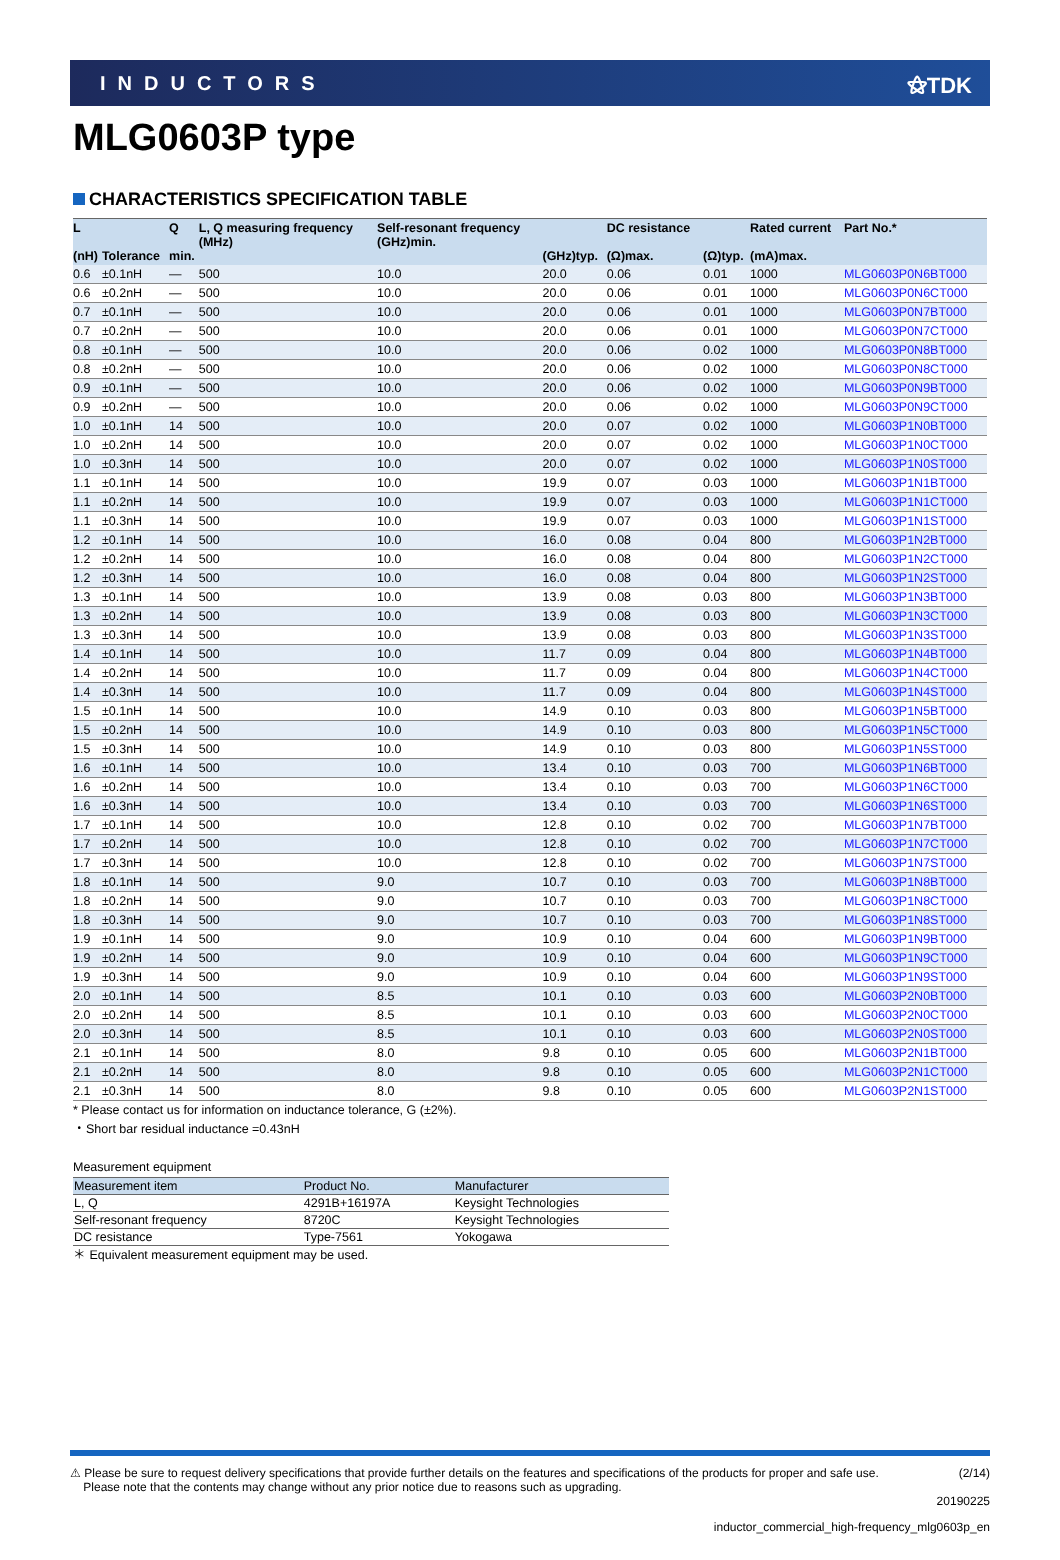INDUCTORS ⚝TDK
MLG0603P type
CHARACTERISTICS SPECIFICATION TABLE
| L (nH) | Tolerance | Q min. | L, Q measuring frequency (MHz) | Self-resonant frequency (GHz)min. | (GHz)typ. | DC resistance (Ω)max. | (Ω)typ. | Rated current (mA)max. | Part No.* |
| --- | --- | --- | --- | --- | --- | --- | --- | --- | --- |
| 0.6 | ±0.1nH | — | 500 | 10.0 | 20.0 | 0.06 | 0.01 | 1000 | MLG0603P0N6BT000 |
| 0.6 | ±0.2nH | — | 500 | 10.0 | 20.0 | 0.06 | 0.01 | 1000 | MLG0603P0N6CT000 |
| 0.7 | ±0.1nH | — | 500 | 10.0 | 20.0 | 0.06 | 0.01 | 1000 | MLG0603P0N7BT000 |
| 0.7 | ±0.2nH | — | 500 | 10.0 | 20.0 | 0.06 | 0.01 | 1000 | MLG0603P0N7CT000 |
| 0.8 | ±0.1nH | — | 500 | 10.0 | 20.0 | 0.06 | 0.02 | 1000 | MLG0603P0N8BT000 |
| 0.8 | ±0.2nH | — | 500 | 10.0 | 20.0 | 0.06 | 0.02 | 1000 | MLG0603P0N8CT000 |
| 0.9 | ±0.1nH | — | 500 | 10.0 | 20.0 | 0.06 | 0.02 | 1000 | MLG0603P0N9BT000 |
| 0.9 | ±0.2nH | — | 500 | 10.0 | 20.0 | 0.06 | 0.02 | 1000 | MLG0603P0N9CT000 |
| 1.0 | ±0.1nH | 14 | 500 | 10.0 | 20.0 | 0.07 | 0.02 | 1000 | MLG0603P1N0BT000 |
| 1.0 | ±0.2nH | 14 | 500 | 10.0 | 20.0 | 0.07 | 0.02 | 1000 | MLG0603P1N0CT000 |
| 1.0 | ±0.3nH | 14 | 500 | 10.0 | 20.0 | 0.07 | 0.02 | 1000 | MLG0603P1N0ST000 |
| 1.1 | ±0.1nH | 14 | 500 | 10.0 | 19.9 | 0.07 | 0.03 | 1000 | MLG0603P1N1BT000 |
| 1.1 | ±0.2nH | 14 | 500 | 10.0 | 19.9 | 0.07 | 0.03 | 1000 | MLG0603P1N1CT000 |
| 1.1 | ±0.3nH | 14 | 500 | 10.0 | 19.9 | 0.07 | 0.03 | 1000 | MLG0603P1N1ST000 |
| 1.2 | ±0.1nH | 14 | 500 | 10.0 | 16.0 | 0.08 | 0.04 | 800 | MLG0603P1N2BT000 |
| 1.2 | ±0.2nH | 14 | 500 | 10.0 | 16.0 | 0.08 | 0.04 | 800 | MLG0603P1N2CT000 |
| 1.2 | ±0.3nH | 14 | 500 | 10.0 | 16.0 | 0.08 | 0.04 | 800 | MLG0603P1N2ST000 |
| 1.3 | ±0.1nH | 14 | 500 | 10.0 | 13.9 | 0.08 | 0.03 | 800 | MLG0603P1N3BT000 |
| 1.3 | ±0.2nH | 14 | 500 | 10.0 | 13.9 | 0.08 | 0.03 | 800 | MLG0603P1N3CT000 |
| 1.3 | ±0.3nH | 14 | 500 | 10.0 | 13.9 | 0.08 | 0.03 | 800 | MLG0603P1N3ST000 |
| 1.4 | ±0.1nH | 14 | 500 | 10.0 | 11.7 | 0.09 | 0.04 | 800 | MLG0603P1N4BT000 |
| 1.4 | ±0.2nH | 14 | 500 | 10.0 | 11.7 | 0.09 | 0.04 | 800 | MLG0603P1N4CT000 |
| 1.4 | ±0.3nH | 14 | 500 | 10.0 | 11.7 | 0.09 | 0.04 | 800 | MLG0603P1N4ST000 |
| 1.5 | ±0.1nH | 14 | 500 | 10.0 | 14.9 | 0.10 | 0.03 | 800 | MLG0603P1N5BT000 |
| 1.5 | ±0.2nH | 14 | 500 | 10.0 | 14.9 | 0.10 | 0.03 | 800 | MLG0603P1N5CT000 |
| 1.5 | ±0.3nH | 14 | 500 | 10.0 | 14.9 | 0.10 | 0.03 | 800 | MLG0603P1N5ST000 |
| 1.6 | ±0.1nH | 14 | 500 | 10.0 | 13.4 | 0.10 | 0.03 | 700 | MLG0603P1N6BT000 |
| 1.6 | ±0.2nH | 14 | 500 | 10.0 | 13.4 | 0.10 | 0.03 | 700 | MLG0603P1N6CT000 |
| 1.6 | ±0.3nH | 14 | 500 | 10.0 | 13.4 | 0.10 | 0.03 | 700 | MLG0603P1N6ST000 |
| 1.7 | ±0.1nH | 14 | 500 | 10.0 | 12.8 | 0.10 | 0.02 | 700 | MLG0603P1N7BT000 |
| 1.7 | ±0.2nH | 14 | 500 | 10.0 | 12.8 | 0.10 | 0.02 | 700 | MLG0603P1N7CT000 |
| 1.7 | ±0.3nH | 14 | 500 | 10.0 | 12.8 | 0.10 | 0.02 | 700 | MLG0603P1N7ST000 |
| 1.8 | ±0.1nH | 14 | 500 | 9.0 | 10.7 | 0.10 | 0.03 | 700 | MLG0603P1N8BT000 |
| 1.8 | ±0.2nH | 14 | 500 | 9.0 | 10.7 | 0.10 | 0.03 | 700 | MLG0603P1N8CT000 |
| 1.8 | ±0.3nH | 14 | 500 | 9.0 | 10.7 | 0.10 | 0.03 | 700 | MLG0603P1N8ST000 |
| 1.9 | ±0.1nH | 14 | 500 | 9.0 | 10.9 | 0.10 | 0.04 | 600 | MLG0603P1N9BT000 |
| 1.9 | ±0.2nH | 14 | 500 | 9.0 | 10.9 | 0.10 | 0.04 | 600 | MLG0603P1N9CT000 |
| 1.9 | ±0.3nH | 14 | 500 | 9.0 | 10.9 | 0.10 | 0.04 | 600 | MLG0603P1N9ST000 |
| 2.0 | ±0.1nH | 14 | 500 | 8.5 | 10.1 | 0.10 | 0.03 | 600 | MLG0603P2N0BT000 |
| 2.0 | ±0.2nH | 14 | 500 | 8.5 | 10.1 | 0.10 | 0.03 | 600 | MLG0603P2N0CT000 |
| 2.0 | ±0.3nH | 14 | 500 | 8.5 | 10.1 | 0.10 | 0.03 | 600 | MLG0603P2N0ST000 |
| 2.1 | ±0.1nH | 14 | 500 | 8.0 | 9.8 | 0.10 | 0.05 | 600 | MLG0603P2N1BT000 |
| 2.1 | ±0.2nH | 14 | 500 | 8.0 | 9.8 | 0.10 | 0.05 | 600 | MLG0603P2N1CT000 |
| 2.1 | ±0.3nH | 14 | 500 | 8.0 | 9.8 | 0.10 | 0.05 | 600 | MLG0603P2N1ST000 |
* Please contact us for information on inductance tolerance, G (±2%).
・Short bar residual inductance =0.43nH
Measurement equipment
| Measurement item | Product No. | Manufacturer |
| --- | --- | --- |
| L, Q | 4291B+16197A | Keysight Technologies |
| Self-resonant frequency | 8720C | Keysight Technologies |
| DC resistance | Type-7561 | Yokogawa |
＊ Equivalent measurement equipment may be used.
⚠ Please be sure to request delivery specifications that provide further details on the features and specifications of the products for proper and safe use.
Please note that the contents may change without any prior notice due to reasons such as upgrading. (2/14)
20190225
inductor_commercial_high-frequency_mlg0603p_en